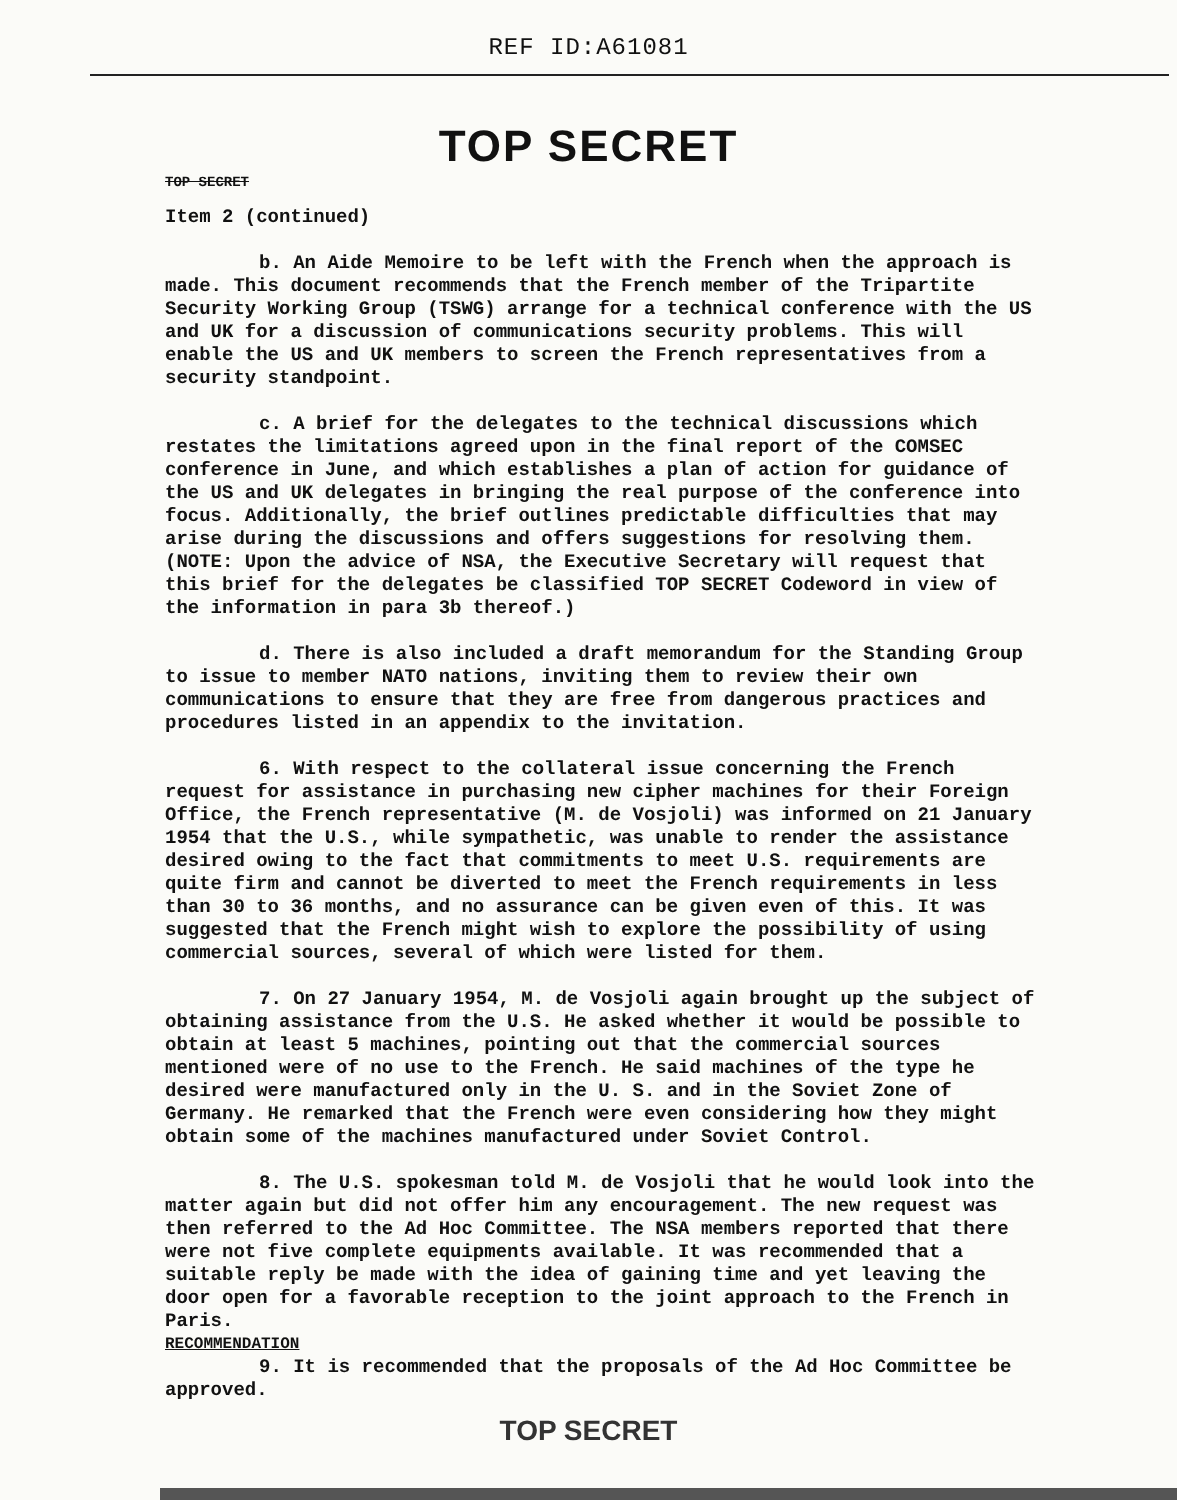REF ID:A61081
TOP SECRET
TOP SECRET
Item 2 (continued)
b. An Aide Memoire to be left with the French when the approach is made. This document recommends that the French member of the Tripartite Security Working Group (TSWG) arrange for a technical conference with the US and UK for a discussion of communications security problems. This will enable the US and UK members to screen the French representatives from a security standpoint.
c. A brief for the delegates to the technical discussions which restates the limitations agreed upon in the final report of the COMSEC conference in June, and which establishes a plan of action for guidance of the US and UK delegates in bringing the real purpose of the conference into focus. Additionally, the brief outlines predictable difficulties that may arise during the discussions and offers suggestions for resolving them. (NOTE: Upon the advice of NSA, the Executive Secretary will request that this brief for the delegates be classified TOP SECRET Codeword in view of the information in para 3b thereof.)
d. There is also included a draft memorandum for the Standing Group to issue to member NATO nations, inviting them to review their own communications to ensure that they are free from dangerous practices and procedures listed in an appendix to the invitation.
6. With respect to the collateral issue concerning the French request for assistance in purchasing new cipher machines for their Foreign Office, the French representative (M. de Vosjoli) was informed on 21 January 1954 that the U.S., while sympathetic, was unable to render the assistance desired owing to the fact that commitments to meet U.S. requirements are quite firm and cannot be diverted to meet the French requirements in less than 30 to 36 months, and no assurance can be given even of this. It was suggested that the French might wish to explore the possibility of using commercial sources, several of which were listed for them.
7. On 27 January 1954, M. de Vosjoli again brought up the subject of obtaining assistance from the U.S. He asked whether it would be possible to obtain at least 5 machines, pointing out that the commercial sources mentioned were of no use to the French. He said machines of the type he desired were manufactured only in the U. S. and in the Soviet Zone of Germany. He remarked that the French were even considering how they might obtain some of the machines manufactured under Soviet Control.
8. The U.S. spokesman told M. de Vosjoli that he would look into the matter again but did not offer him any encouragement. The new request was then referred to the Ad Hoc Committee. The NSA members reported that there were not five complete equipments available. It was recommended that a suitable reply be made with the idea of gaining time and yet leaving the door open for a favorable reception to the joint approach to the French in Paris.
RECOMMENDATION
9. It is recommended that the proposals of the Ad Hoc Committee be approved.
TOP SECRET